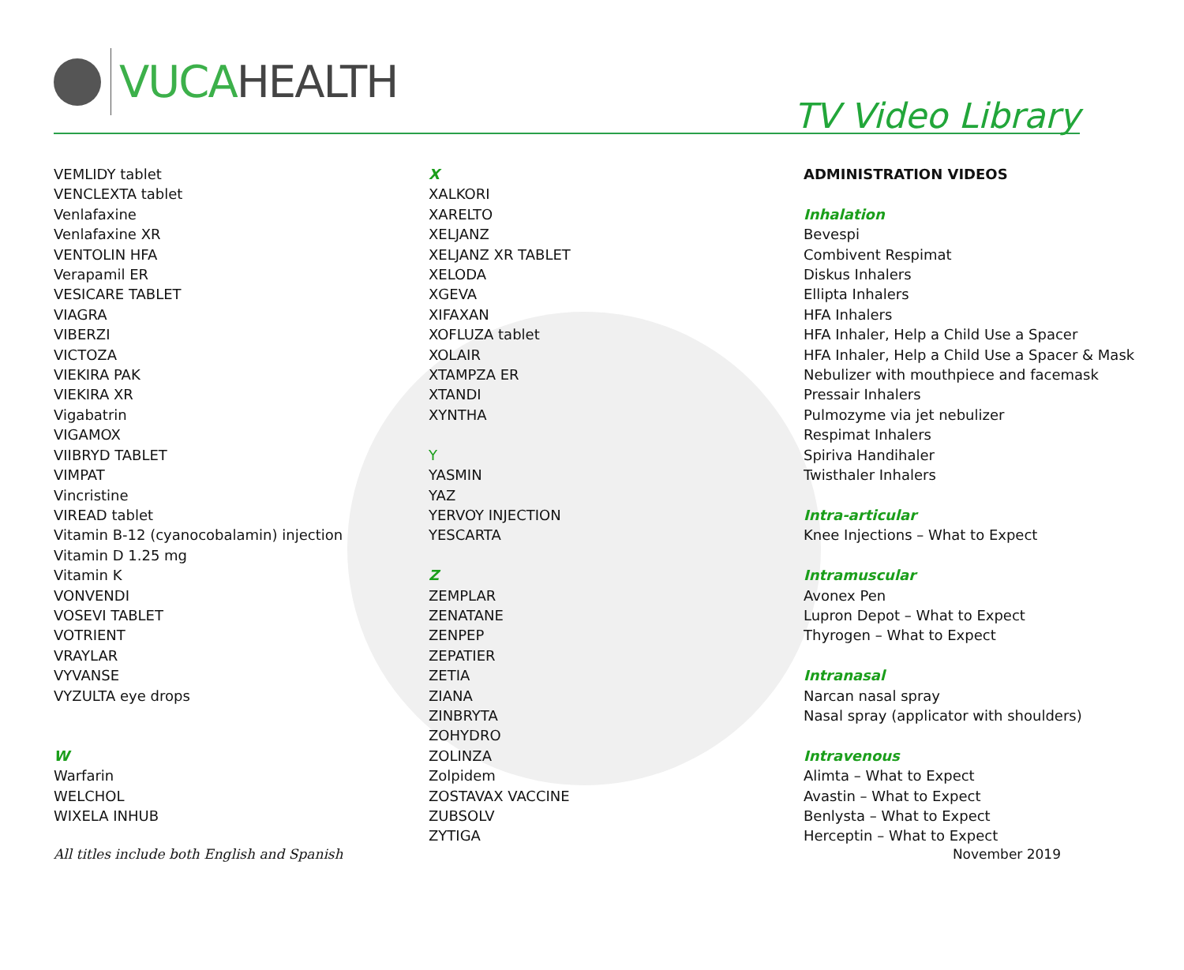VUCA HEALTH
TV Video Library
VEMLIDY tablet
VENCLEXTA tablet
Venlafaxine
Venlafaxine XR
VENTOLIN HFA
Verapamil ER
VESICARE TABLET
VIAGRA
VIBERZI
VICTOZA
VIEKIRA PAK
VIEKIRA XR
Vigabatrin
VIGAMOX
VIIBRYD TABLET
VIMPAT
Vincristine
VIREAD tablet
Vitamin B-12 (cyanocobalamin) injection
Vitamin D 1.25 mg
Vitamin K
VONVENDI
VOSEVI TABLET
VOTRIENT
VRAYLAR
VYVANSE
VYZULTA eye drops
W
Warfarin
WELCHOL
WIXELA INHUB
X
XALKORI
XARELTO
XELJANZ
XELJANZ XR TABLET
XELODA
XGEVA
XIFAXAN
XOFLUZA tablet
XOLAIR
XTAMPZA ER
XTANDI
XYNTHA
Y
YASMIN
YAZ
YERVOY INJECTION
YESCARTA
Z
ZEMPLAR
ZENATANE
ZENPEP
ZEPATIER
ZETIA
ZIANA
ZINBRYTA
ZOHYDRO
ZOLINZA
Zolpidem
ZOSTAVAX VACCINE
ZUBSOLV
ZYTIGA
ADMINISTRATION VIDEOS
Inhalation
Bevespi
Combivent Respimat
Diskus Inhalers
Ellipta Inhalers
HFA Inhalers
HFA Inhaler, Help a Child Use a Spacer
HFA Inhaler, Help a Child Use a Spacer & Mask
Nebulizer with mouthpiece and facemask
Pressair Inhalers
Pulmozyme via jet nebulizer
Respimat Inhalers
Spiriva Handihaler
Twisthaler Inhalers
Intra-articular
Knee Injections – What to Expect
Intramuscular
Avonex Pen
Lupron Depot – What to Expect
Thyrogen – What to Expect
Intranasal
Narcan nasal spray
Nasal spray (applicator with shoulders)
Intravenous
Alimta – What to Expect
Avastin – What to Expect
Benlysta – What to Expect
Herceptin – What to Expect
All titles include both English and Spanish November 2019